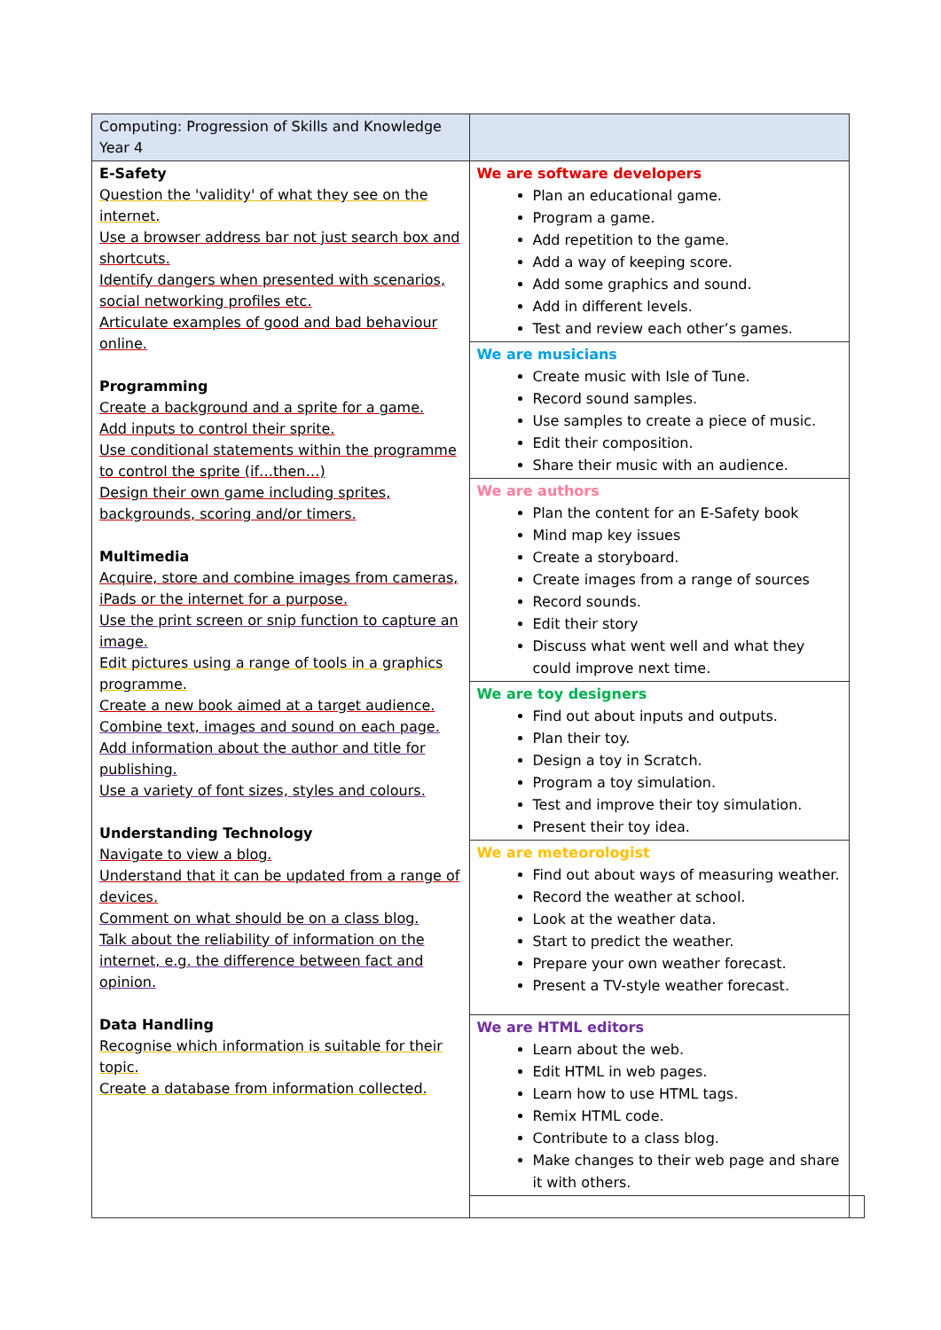| Computing: Progression of Skills and Knowledge Year 4 | | |
| E-Safety Question the 'validity' of what they see on the internet. Use a browser address bar not just search box and shortcuts. Identify dangers when presented with scenarios, social networking profiles etc. Articulate examples of good and bad behaviour online. Programming Create a background and a sprite for a game. Add inputs to control their sprite. Use conditional statements within the programme to control the sprite (if…then…) Design their own game including sprites, backgrounds, scoring and/or timers. Multimedia Acquire, store and combine images from cameras, iPads or the internet for a purpose. Use the print screen or snip function to capture an image. Edit pictures using a range of tools in a graphics programme. Create a new book aimed at a target audience. Combine text, images and sound on each page. Add information about the author and title for publishing. Use a variety of font sizes, styles and colours. Understanding Technology Navigate to view a blog. Understand that it can be updated from a range of devices. Comment on what should be on a class blog. Talk about the reliability of information on the internet, e.g. the difference between fact and opinion. Data Handling Recognise which information is suitable for their topic. Create a database from information collected. | We are software developers Plan an educational game. Program a game. Add repetition to the game. Add a way of keeping score. Add some graphics and sound. Add in different levels. Test and review each other’s games. | |
| | We are musicians Create music with Isle of Tune. Record sound samples. Use samples to create a piece of music. Edit their composition. Share their music with an audience. | |
| | We are authors Plan the content for an E-Safety book Mind map key issues Create a storyboard. Create images from a range of sources Record sounds. Edit their story Discuss what went well and what they could improve next time. | |
| | We are toy designers Find out about inputs and outputs. Plan their toy. Design a toy in Scratch. Program a toy simulation. Test and improve their toy simulation. Present their toy idea. | |
| | We are meteorologist Find out about ways of measuring weather. Record the weather at school. Look at the weather data. Start to predict the weather. Prepare your own weather forecast. Present a TV-style weather forecast. | |
| | We are HTML editors Learn about the web. Edit HTML in web pages. Learn how to use HTML tags. Remix HTML code. Contribute to a class blog. Make changes to their web page and share it with others. | |